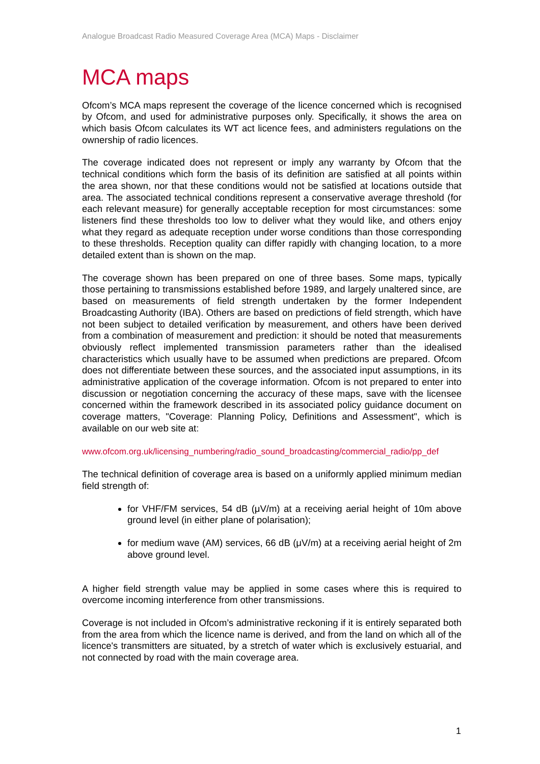Analogue Broadcast Radio Measured Coverage Area (MCA) Maps - Disclaimer
MCA maps
Ofcom’s MCA maps represent the coverage of the licence concerned which is recognised by Ofcom, and used for administrative purposes only. Specifically, it shows the area on which basis Ofcom calculates its WT act licence fees, and administers regulations on the ownership of radio licences.
The coverage indicated does not represent or imply any warranty by Ofcom that the technical conditions which form the basis of its definition are satisfied at all points within the area shown, nor that these conditions would not be satisfied at locations outside that area. The associated technical conditions represent a conservative average threshold (for each relevant measure) for generally acceptable reception for most circumstances: some listeners find these thresholds too low to deliver what they would like, and others enjoy what they regard as adequate reception under worse conditions than those corresponding to these thresholds. Reception quality can differ rapidly with changing location, to a more detailed extent than is shown on the map.
The coverage shown has been prepared on one of three bases. Some maps, typically those pertaining to transmissions established before 1989, and largely unaltered since, are based on measurements of field strength undertaken by the former Independent Broadcasting Authority (IBA). Others are based on predictions of field strength, which have not been subject to detailed verification by measurement, and others have been derived from a combination of measurement and prediction: it should be noted that measurements obviously reflect implemented transmission parameters rather than the idealised characteristics which usually have to be assumed when predictions are prepared. Ofcom does not differentiate between these sources, and the associated input assumptions, in its administrative application of the coverage information. Ofcom is not prepared to enter into discussion or negotiation concerning the accuracy of these maps, save with the licensee concerned within the framework described in its associated policy guidance document on coverage matters, "Coverage: Planning Policy, Definitions and Assessment", which is available on our web site at:
www.ofcom.org.uk/licensing_numbering/radio_sound_broadcasting/commercial_radio/pp_def
The technical definition of coverage area is based on a uniformly applied minimum median field strength of:
for VHF/FM services, 54 dB (μV/m) at a receiving aerial height of 10m above ground level (in either plane of polarisation);
for medium wave (AM) services, 66 dB (μV/m) at a receiving aerial height of 2m above ground level.
A higher field strength value may be applied in some cases where this is required to overcome incoming interference from other transmissions.
Coverage is not included in Ofcom’s administrative reckoning if it is entirely separated both from the area from which the licence name is derived, and from the land on which all of the licence's transmitters are situated, by a stretch of water which is exclusively estuarial, and not connected by road with the main coverage area.
1